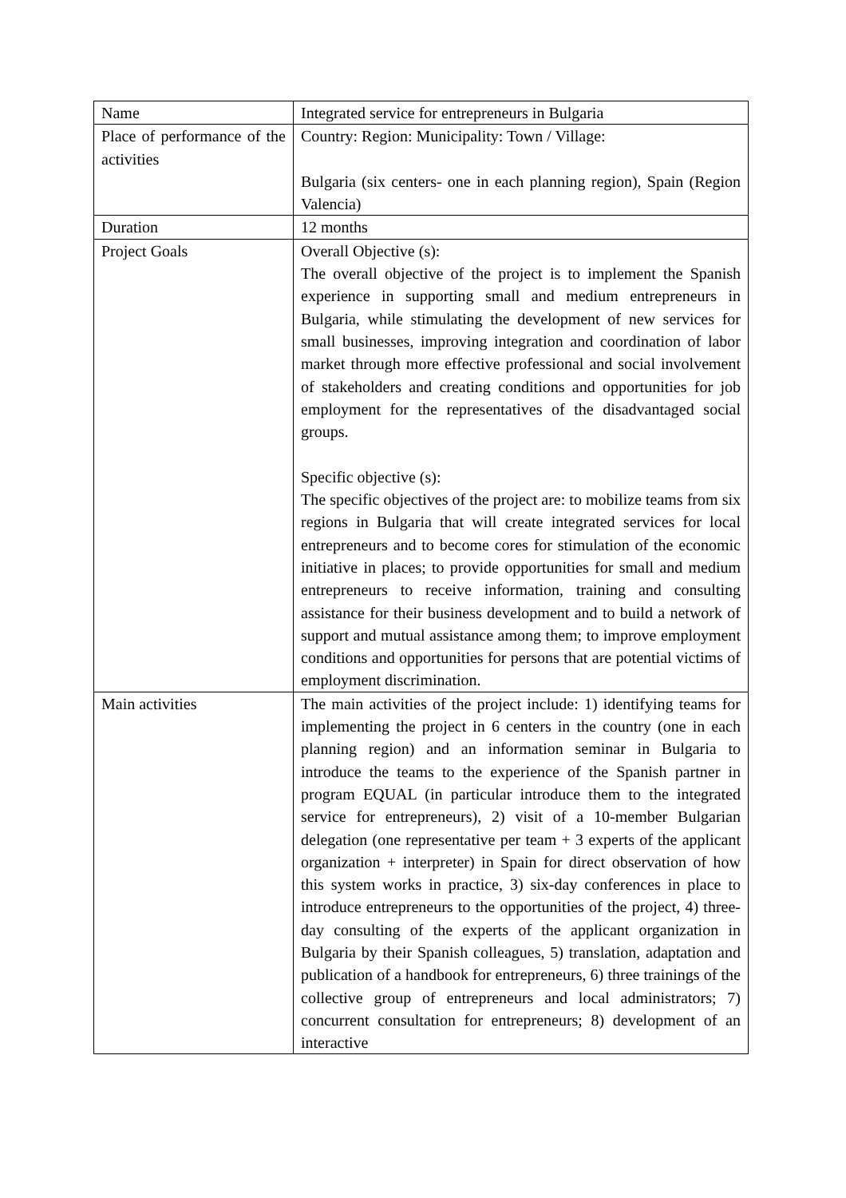| Name | Integrated service for entrepreneurs in Bulgaria |
| Place of performance of the activities | Country: Region: Municipality: Town / Village: Bulgaria (six centers- one in each planning region), Spain (Region Valencia) |
| Duration | 12 months |
| Project Goals | Overall Objective (s): The overall objective of the project is to implement the Spanish experience in supporting small and medium entrepreneurs in Bulgaria, while stimulating the development of new services for small businesses, improving integration and coordination of labor market through more effective professional and social involvement of stakeholders and creating conditions and opportunities for job employment for the representatives of the disadvantaged social groups. Specific objective (s): The specific objectives of the project are: to mobilize teams from six regions in Bulgaria that will create integrated services for local entrepreneurs and to become cores for stimulation of the economic initiative in places; to provide opportunities for small and medium entrepreneurs to receive information, training and consulting assistance for their business development and to build a network of support and mutual assistance among them; to improve employment conditions and opportunities for persons that are potential victims of employment discrimination. |
| Main activities | The main activities of the project include: 1) identifying teams for implementing the project in 6 centers in the country (one in each planning region) and an information seminar in Bulgaria to introduce the teams to the experience of the Spanish partner in program EQUAL (in particular introduce them to the integrated service for entrepreneurs), 2) visit of a 10-member Bulgarian delegation (one representative per team + 3 experts of the applicant organization + interpreter) in Spain for direct observation of how this system works in practice, 3) six-day conferences in place to introduce entrepreneurs to the opportunities of the project, 4) three-day consulting of the experts of the applicant organization in Bulgaria by their Spanish colleagues, 5) translation, adaptation and publication of a handbook for entrepreneurs, 6) three trainings of the collective group of entrepreneurs and local administrators; 7) concurrent consultation for entrepreneurs; 8) development of an interactive |